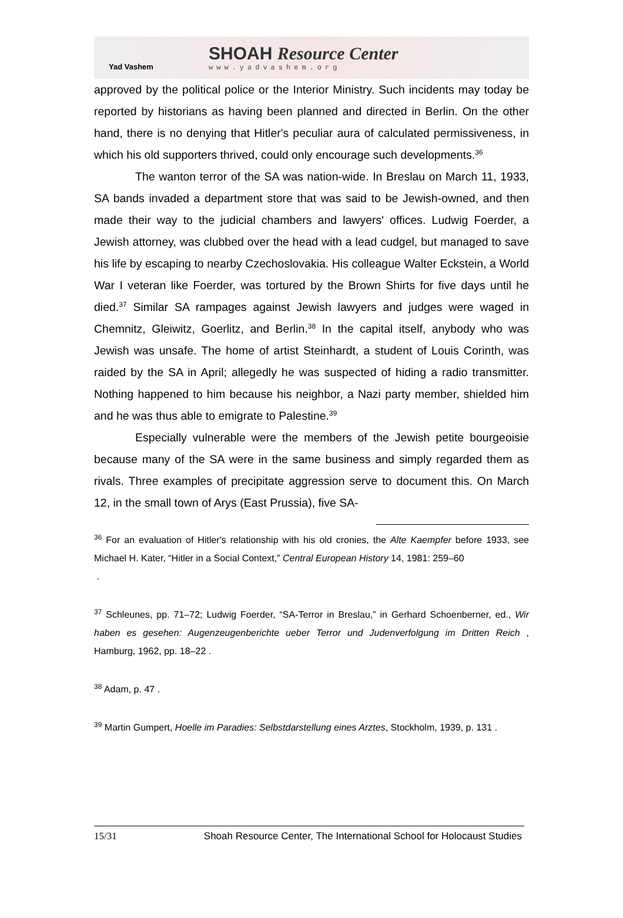Yad Vashem
SHOAH Resource Center
www.yadvashem.org
approved by the political police or the Interior Ministry. Such incidents may today be reported by historians as having been planned and directed in Berlin. On the other hand, there is no denying that Hitler's peculiar aura of calculated permissiveness, in which his old supporters thrived, could only encourage such developments.<sup>36</sup>
The wanton terror of the SA was nation-wide. In Breslau on March 11, 1933, SA bands invaded a department store that was said to be Jewish-owned, and then made their way to the judicial chambers and lawyers' offices. Ludwig Foerder, a Jewish attorney, was clubbed over the head with a lead cudgel, but managed to save his life by escaping to nearby Czechoslovakia. His colleague Walter Eckstein, a World War I veteran like Foerder, was tortured by the Brown Shirts for five days until he died.<sup>37</sup> Similar SA rampages against Jewish lawyers and judges were waged in Chemnitz, Gleiwitz, Goerlitz, and Berlin.<sup>38</sup> In the capital itself, anybody who was Jewish was unsafe. The home of artist Steinhardt, a student of Louis Corinth, was raided by the SA in April; allegedly he was suspected of hiding a radio transmitter. Nothing happened to him because his neighbor, a Nazi party member, shielded him and he was thus able to emigrate to Palestine.<sup>39</sup>
Especially vulnerable were the members of the Jewish petite bourgeoisie because many of the SA were in the same business and simply regarded them as rivals. Three examples of precipitate aggression serve to document this. On March 12, in the small town of Arys (East Prussia), five SA-
<sup>36</sup> For an evaluation of Hitler's relationship with his old cronies, the Alte Kaempfer before 1933, see Michael H. Kater, “Hitler in a Social Context,” Central European History 14, 1981: 259–60
.
<sup>37</sup> Schleunes, pp. 71–72; Ludwig Foerder, “SA-Terror in Breslau,” in Gerhard Schoenberner, ed., Wir haben es gesehen: Augenzeugenberichte ueber Terror und Judenverfolgung im Dritten Reich , Hamburg, 1962, pp. 18–22 .
<sup>38</sup> Adam, p. 47 .
<sup>39</sup> Martin Gumpert, Hoelle im Paradies: Selbstdarstellung eines Arztes, Stockholm, 1939, p. 131 .
15/31 Shoah Resource Center, The International School for Holocaust Studies